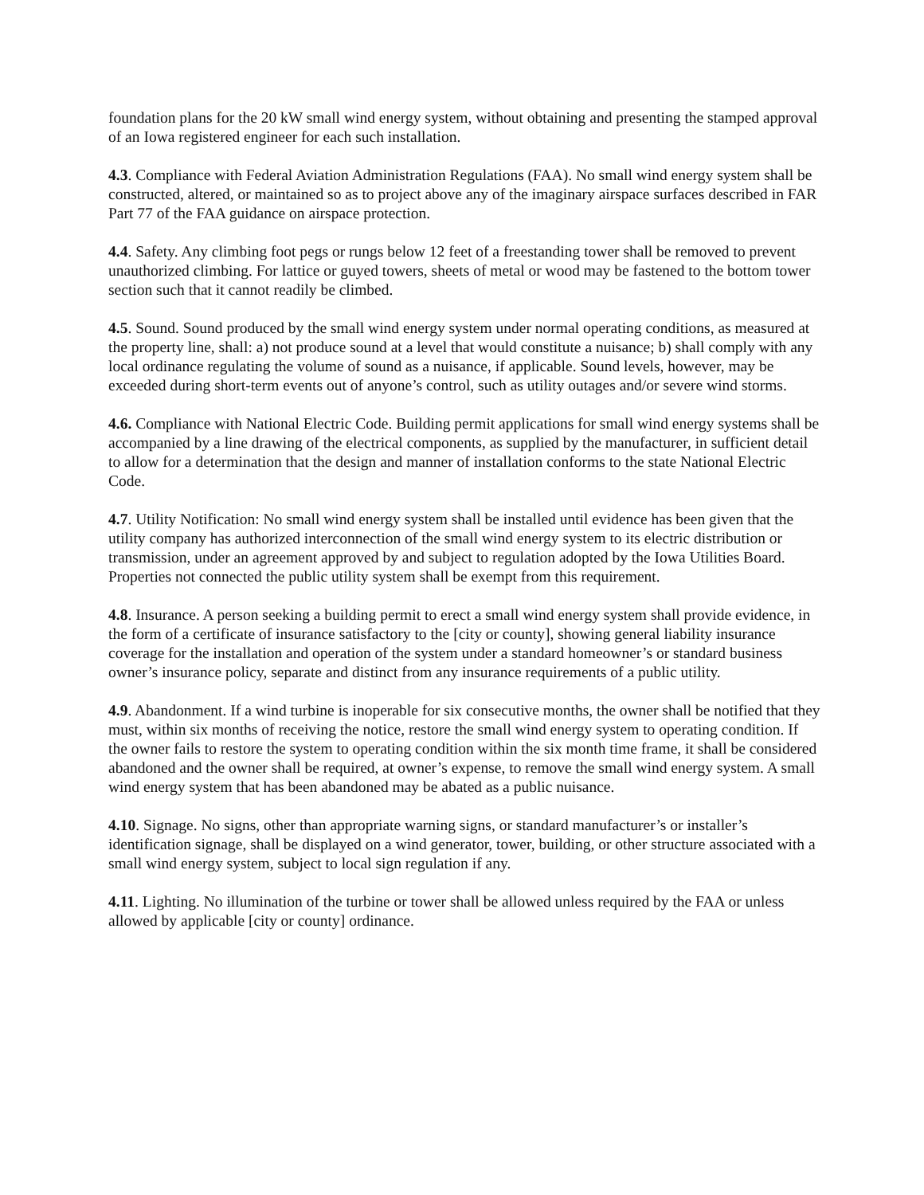foundation plans for the 20 kW small wind energy system, without obtaining and presenting the stamped approval of an Iowa registered engineer for each such installation.
4.3. Compliance with Federal Aviation Administration Regulations (FAA). No small wind energy system shall be constructed, altered, or maintained so as to project above any of the imaginary airspace surfaces described in FAR Part 77 of the FAA guidance on airspace protection.
4.4. Safety. Any climbing foot pegs or rungs below 12 feet of a freestanding tower shall be removed to prevent unauthorized climbing. For lattice or guyed towers, sheets of metal or wood may be fastened to the bottom tower section such that it cannot readily be climbed.
4.5. Sound. Sound produced by the small wind energy system under normal operating conditions, as measured at the property line, shall: a) not produce sound at a level that would constitute a nuisance; b) shall comply with any local ordinance regulating the volume of sound as a nuisance, if applicable. Sound levels, however, may be exceeded during short-term events out of anyone’s control, such as utility outages and/or severe wind storms.
4.6. Compliance with National Electric Code. Building permit applications for small wind energy systems shall be accompanied by a line drawing of the electrical components, as supplied by the manufacturer, in sufficient detail to allow for a determination that the design and manner of installation conforms to the state National Electric Code.
4.7. Utility Notification: No small wind energy system shall be installed until evidence has been given that the utility company has authorized interconnection of the small wind energy system to its electric distribution or transmission, under an agreement approved by and subject to regulation adopted by the Iowa Utilities Board. Properties not connected the public utility system shall be exempt from this requirement.
4.8. Insurance. A person seeking a building permit to erect a small wind energy system shall provide evidence, in the form of a certificate of insurance satisfactory to the [city or county], showing general liability insurance coverage for the installation and operation of the system under a standard homeowner’s or standard business owner’s insurance policy, separate and distinct from any insurance requirements of a public utility.
4.9. Abandonment. If a wind turbine is inoperable for six consecutive months, the owner shall be notified that they must, within six months of receiving the notice, restore the small wind energy system to operating condition. If the owner fails to restore the system to operating condition within the six month time frame, it shall be considered abandoned and the owner shall be required, at owner’s expense, to remove the small wind energy system. A small wind energy system that has been abandoned may be abated as a public nuisance.
4.10. Signage. No signs, other than appropriate warning signs, or standard manufacturer’s or installer’s identification signage, shall be displayed on a wind generator, tower, building, or other structure associated with a small wind energy system, subject to local sign regulation if any.
4.11. Lighting. No illumination of the turbine or tower shall be allowed unless required by the FAA or unless allowed by applicable [city or county] ordinance.